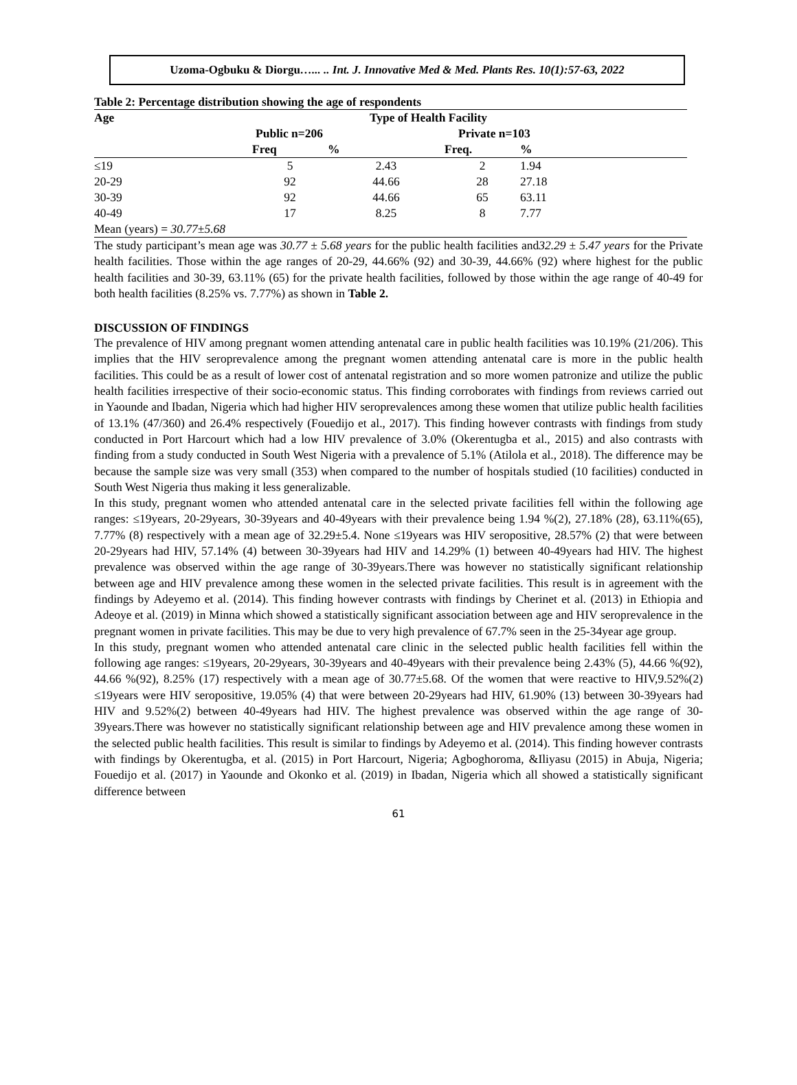Uzoma-Ogbuku & Diorgu…... .. Int. J. Innovative Med & Med. Plants Res. 10(1):57-63, 2022
Table 2: Percentage distribution showing the age of respondents
| Age | Type of Health Facility | | | | |
| --- | --- | --- | --- | --- | --- |
| | Public n=206 | | Private n=103 | | |
| | Freq | % | Freq. | % | |
| ≤19 | 5 | 2.43 | 2 | 1.94 | |
| 20-29 | 92 | 44.66 | 28 | 27.18 | |
| 30-39 | 92 | 44.66 | 65 | 63.11 | |
| 40-49 | 17 | 8.25 | 8 | 7.77 | |
| Mean (years) = 30.77±5.68 | | | | | |
The study participant’s mean age was 30.77 ± 5.68 years for the public health facilities and32.29 ± 5.47 years for the Private health facilities. Those within the age ranges of 20-29, 44.66% (92) and 30-39, 44.66% (92) where highest for the public health facilities and 30-39, 63.11% (65) for the private health facilities, followed by those within the age range of 40-49 for both health facilities (8.25% vs. 7.77%) as shown in Table 2.
DISCUSSION OF FINDINGS
The prevalence of HIV among pregnant women attending antenatal care in public health facilities was 10.19% (21/206). This implies that the HIV seroprevalence among the pregnant women attending antenatal care is more in the public health facilities. This could be as a result of lower cost of antenatal registration and so more women patronize and utilize the public health facilities irrespective of their socio-economic status. This finding corroborates with findings from reviews carried out in Yaounde and Ibadan, Nigeria which had higher HIV seroprevalences among these women that utilize public health facilities of 13.1% (47/360) and 26.4% respectively (Fouedijo et al., 2017). This finding however contrasts with findings from study conducted in Port Harcourt which had a low HIV prevalence of 3.0% (Okerentugba et al., 2015) and also contrasts with finding from a study conducted in South West Nigeria with a prevalence of 5.1% (Atilola et al., 2018). The difference may be because the sample size was very small (353) when compared to the number of hospitals studied (10 facilities) conducted in South West Nigeria thus making it less generalizable.
In this study, pregnant women who attended antenatal care in the selected private facilities fell within the following age ranges: ≤19years, 20-29years, 30-39years and 40-49years with their prevalence being 1.94 %(2), 27.18% (28), 63.11%(65), 7.77% (8) respectively with a mean age of 32.29±5.4. None ≤19years was HIV seropositive, 28.57% (2) that were between 20-29years had HIV, 57.14% (4) between 30-39years had HIV and 14.29% (1) between 40-49years had HIV. The highest prevalence was observed within the age range of 30-39years.There was however no statistically significant relationship between age and HIV prevalence among these women in the selected private facilities. This result is in agreement with the findings by Adeyemo et al. (2014). This finding however contrasts with findings by Cherinet et al. (2013) in Ethiopia and Adeoye et al. (2019) in Minna which showed a statistically significant association between age and HIV seroprevalence in the pregnant women in private facilities. This may be due to very high prevalence of 67.7% seen in the 25-34year age group.
In this study, pregnant women who attended antenatal care clinic in the selected public health facilities fell within the following age ranges: ≤19years, 20-29years, 30-39years and 40-49years with their prevalence being 2.43% (5), 44.66 %(92), 44.66 %(92), 8.25% (17) respectively with a mean age of 30.77±5.68. Of the women that were reactive to HIV,9.52%(2) ≤19years were HIV seropositive, 19.05% (4) that were between 20-29years had HIV, 61.90% (13) between 30-39years had HIV and 9.52%(2) between 40-49years had HIV. The highest prevalence was observed within the age range of 30-39years.There was however no statistically significant relationship between age and HIV prevalence among these women in the selected public health facilities. This result is similar to findings by Adeyemo et al. (2014). This finding however contrasts with findings by Okerentugba, et al. (2015) in Port Harcourt, Nigeria; Agboghoroma, &Iliyasu (2015) in Abuja, Nigeria; Fouedijo et al. (2017) in Yaounde and Okonko et al. (2019) in Ibadan, Nigeria which all showed a statistically significant difference between
61